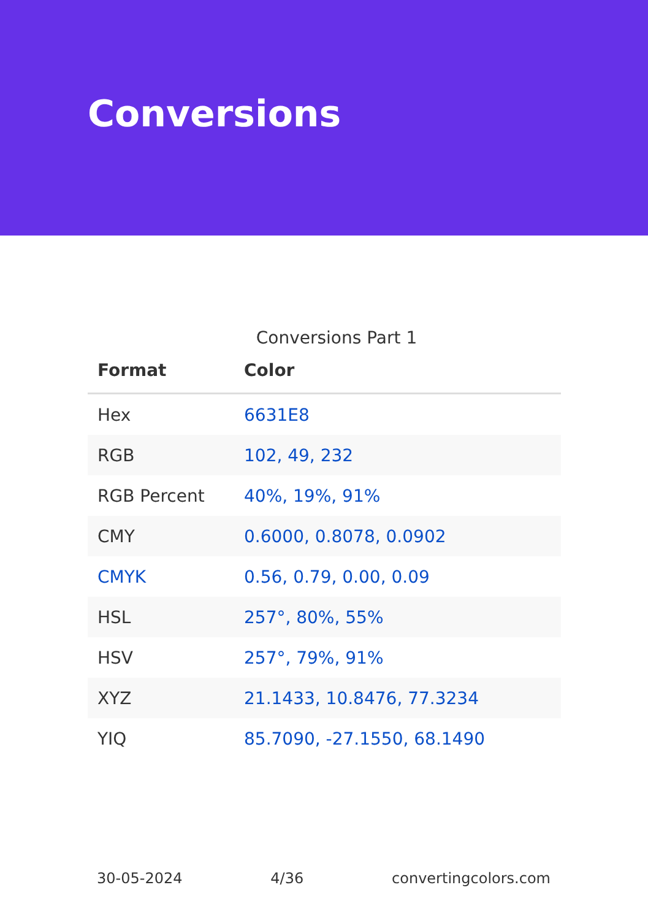Conversions
Conversions Part 1
| Format | Color |
| --- | --- |
| Hex | 6631E8 |
| RGB | 102, 49, 232 |
| RGB Percent | 40%, 19%, 91% |
| CMY | 0.6000, 0.8078, 0.0902 |
| CMYK | 0.56, 0.79, 0.00, 0.09 |
| HSL | 257°, 80%, 55% |
| HSV | 257°, 79%, 91% |
| XYZ | 21.1433, 10.8476, 77.3234 |
| YIQ | 85.7090, -27.1550, 68.1490 |
30-05-2024 4/36 convertingcolors.com